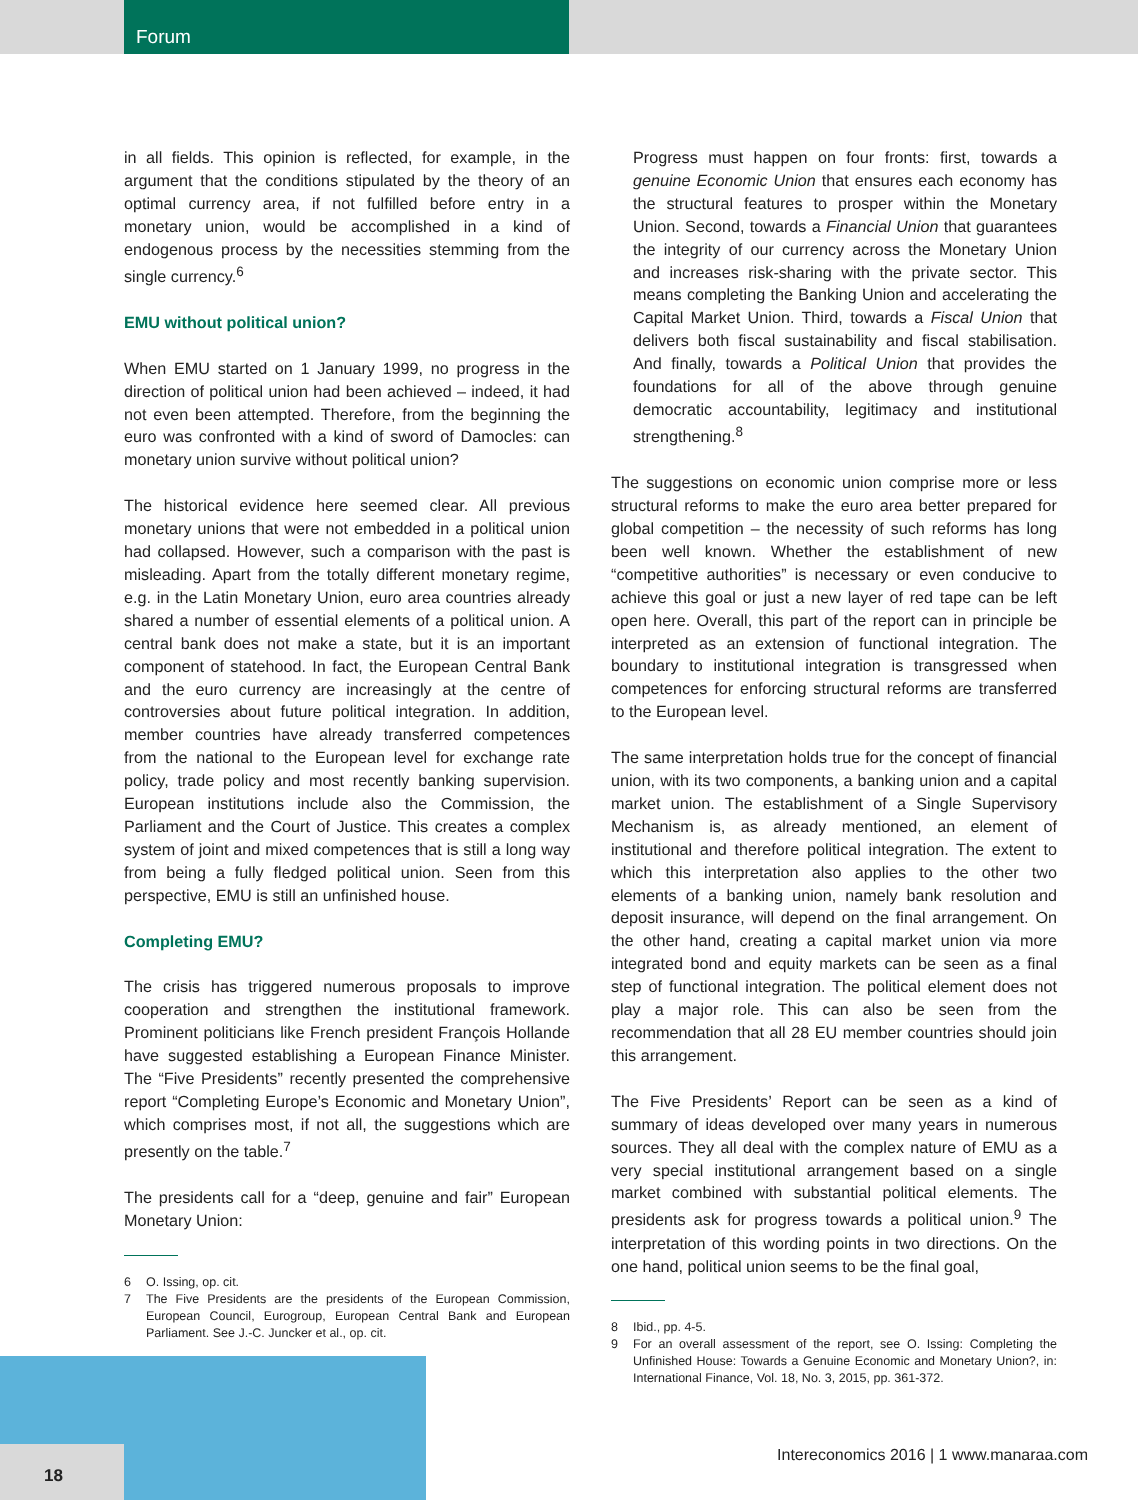Forum
in all fields. This opinion is reflected, for example, in the argument that the conditions stipulated by the theory of an optimal currency area, if not fulfilled before entry in a monetary union, would be accomplished in a kind of endogenous process by the necessities stemming from the single currency.<sup>6</sup>
EMU without political union?
When EMU started on 1 January 1999, no progress in the direction of political union had been achieved – indeed, it had not even been attempted. Therefore, from the beginning the euro was confronted with a kind of sword of Damocles: can monetary union survive without political union?
The historical evidence here seemed clear. All previous monetary unions that were not embedded in a political union had collapsed. However, such a comparison with the past is misleading. Apart from the totally different monetary regime, e.g. in the Latin Monetary Union, euro area countries already shared a number of essential elements of a political union. A central bank does not make a state, but it is an important component of statehood. In fact, the European Central Bank and the euro currency are increasingly at the centre of controversies about future political integration. In addition, member countries have already transferred competences from the national to the European level for exchange rate policy, trade policy and most recently banking supervision. European institutions include also the Commission, the Parliament and the Court of Justice. This creates a complex system of joint and mixed competences that is still a long way from being a fully fledged political union. Seen from this perspective, EMU is still an unfinished house.
Completing EMU?
The crisis has triggered numerous proposals to improve cooperation and strengthen the institutional framework. Prominent politicians like French president François Hollande have suggested establishing a European Finance Minister. The “Five Presidents” recently presented the comprehensive report “Completing Europe’s Economic and Monetary Union”, which comprises most, if not all, the suggestions which are presently on the table.<sup>7</sup>
The presidents call for a “deep, genuine and fair” European Monetary Union:
6 O. Issing, op. cit.
7 The Five Presidents are the presidents of the European Commission, European Council, Eurogroup, European Central Bank and European Parliament. See J.-C. Juncker et al., op. cit.
Progress must happen on four fronts: first, towards a genuine Economic Union that ensures each economy has the structural features to prosper within the Monetary Union. Second, towards a Financial Union that guarantees the integrity of our currency across the Monetary Union and increases risk-sharing with the private sector. This means completing the Banking Union and accelerating the Capital Market Union. Third, towards a Fiscal Union that delivers both fiscal sustainability and fiscal stabilisation. And finally, towards a Political Union that provides the foundations for all of the above through genuine democratic accountability, legitimacy and institutional strengthening.<sup>8</sup>
The suggestions on economic union comprise more or less structural reforms to make the euro area better prepared for global competition – the necessity of such reforms has long been well known. Whether the establishment of new “competitive authorities” is necessary or even conducive to achieve this goal or just a new layer of red tape can be left open here. Overall, this part of the report can in principle be interpreted as an extension of functional integration. The boundary to institutional integration is transgressed when competences for enforcing structural reforms are transferred to the European level.
The same interpretation holds true for the concept of financial union, with its two components, a banking union and a capital market union. The establishment of a Single Supervisory Mechanism is, as already mentioned, an element of institutional and therefore political integration. The extent to which this interpretation also applies to the other two elements of a banking union, namely bank resolution and deposit insurance, will depend on the final arrangement. On the other hand, creating a capital market union via more integrated bond and equity markets can be seen as a final step of functional integration. The political element does not play a major role. This can also be seen from the recommendation that all 28 EU member countries should join this arrangement.
The Five Presidents’ Report can be seen as a kind of summary of ideas developed over many years in numerous sources. They all deal with the complex nature of EMU as a very special institutional arrangement based on a single market combined with substantial political elements. The presidents ask for progress towards a political union.<sup>9</sup> The interpretation of this wording points in two directions. On the one hand, political union seems to be the final goal,
8 Ibid., pp. 4-5.
9 For an overall assessment of the report, see O. Issing: Completing the Unfinished House: Towards a Genuine Economic and Monetary Union?, in: International Finance, Vol. 18, No. 3, 2015, pp. 361-372.
18
Intereconomics 2016 | 1 www.manaraa.com